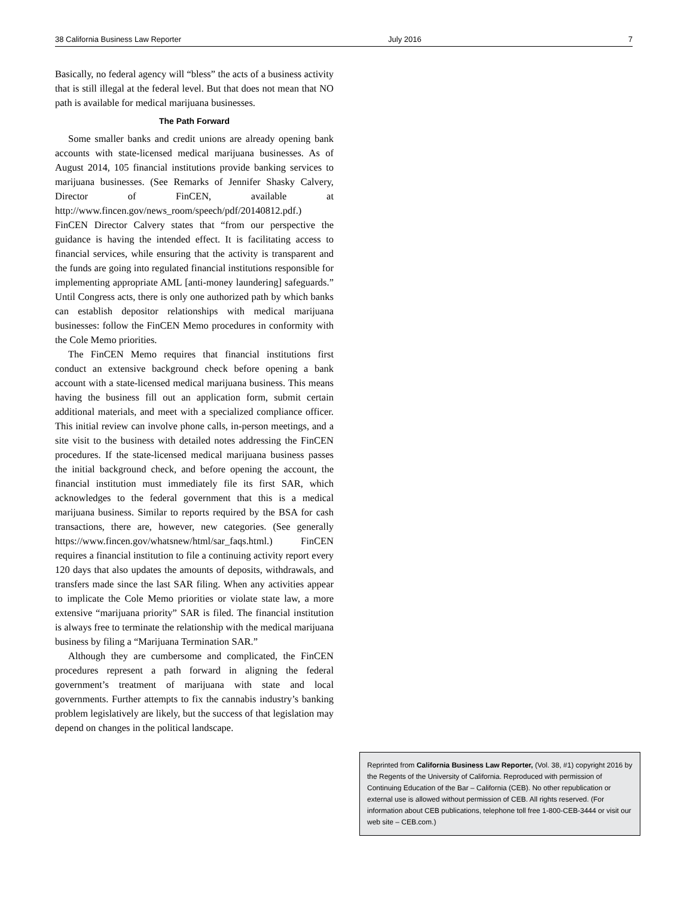38 California Business Law Reporter July 2016 7
Basically, no federal agency will “bless” the acts of a business activity that is still illegal at the federal level. But that does not mean that NO path is available for medical marijuana businesses.
The Path Forward
Some smaller banks and credit unions are already opening bank accounts with state-licensed medical marijuana businesses. As of August 2014, 105 financial institutions provide banking services to marijuana businesses. (See Remarks of Jennifer Shasky Calvery, Director of FinCEN, available at http://www.fincen.gov/news_room/speech/pdf/20140812.pdf.) FinCEN Director Calvery states that “from our perspective the guidance is having the intended effect. It is facilitating access to financial services, while ensuring that the activity is transparent and the funds are going into regulated financial institutions responsible for implementing appropriate AML [anti-money laundering] safeguards.” Until Congress acts, there is only one authorized path by which banks can establish depositor relationships with medical marijuana businesses: follow the FinCEN Memo procedures in conformity with the Cole Memo priorities.
The FinCEN Memo requires that financial institutions first conduct an extensive background check before opening a bank account with a state-licensed medical marijuana business. This means having the business fill out an application form, submit certain additional materials, and meet with a specialized compliance officer. This initial review can involve phone calls, in-person meetings, and a site visit to the business with detailed notes addressing the FinCEN procedures. If the state-licensed medical marijuana business passes the initial background check, and before opening the account, the financial institution must immediately file its first SAR, which acknowledges to the federal government that this is a medical marijuana business. Similar to reports required by the BSA for cash transactions, there are, however, new categories. (See generally https://www.fincen.gov/whatsnew/html/sar_faqs.html.) FinCEN requires a financial institution to file a continuing activity report every 120 days that also updates the amounts of deposits, withdrawals, and transfers made since the last SAR filing. When any activities appear to implicate the Cole Memo priorities or violate state law, a more extensive “marijuana priority” SAR is filed. The financial institution is always free to terminate the relationship with the medical marijuana business by filing a “Marijuana Termination SAR.”
Although they are cumbersome and complicated, the FinCEN procedures represent a path forward in aligning the federal government’s treatment of marijuana with state and local governments. Further attempts to fix the cannabis industry’s banking problem legislatively are likely, but the success of that legislation may depend on changes in the political landscape.
Reprinted from California Business Law Reporter, (Vol. 38, #1) copyright 2016 by the Regents of the University of California. Reproduced with permission of Continuing Education of the Bar – California (CEB). No other republication or external use is allowed without permission of CEB. All rights reserved. (For information about CEB publications, telephone toll free 1-800-CEB-3444 or visit our web site – CEB.com.)